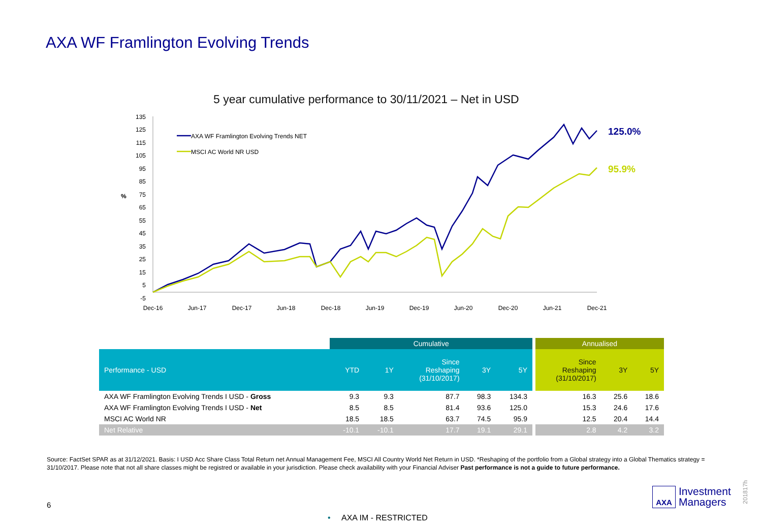AXA WF Framlington Evolving Trends
5 year cumulative performance to 30/11/2021 – Net in USD
135
125
115
105
95
85
75
65
55
45
35
25
15
5
-5
%
Dec-16
Jun-17
Dec-17
Jun-18
Dec-18
Jun-19
Dec-19
Jun-20
Dec-20
Jun-21
Dec-21
AXA WF Framlington Evolving Trends NET
MSCI AC World NR USD
125.0%
95.9%
| | Cumulative | | | | | | Annualised | | |
| --- | --- | --- | --- | --- | --- | --- | --- | --- | --- |
| Performance - USD | YTD | 1Y | Since Reshaping (31/10/2017) | 3Y | 5Y | | Since Reshaping (31/10/2017) | 3Y | 5Y |
| AXA WF Framlington Evolving Trends I USD - Gross | 9.3 | 9.3 | 87.7 | 98.3 | 134.3 | | 16.3 | 25.6 | 18.6 |
| AXA WF Framlington Evolving Trends I USD - Net | 8.5 | 8.5 | 81.4 | 93.6 | 125.0 | | 15.3 | 24.6 | 17.6 |
| MSCI AC World NR | 18.5 | 18.5 | 63.7 | 74.5 | 95.9 | | 12.5 | 20.4 | 14.4 |
| Net Relative | -10.1 | -10.1 | 17.7 | 19.1 | 29.1 | | 2.8 | 4.2 | 3.2 |
Source: FactSet SPAR as at 31/12/2021. Basis: I USD Acc Share Class Total Return net Annual Management Fee, MSCI All Country World Net Return in USD. *Reshaping of the portfolio from a Global strategy into a Global Thematics strategy = 31/10/2017. Please note that not all share classes might be registred or available in your jurisdiction. Please check availability with your Financial Adviser Past performance is not a guide to future performance.
6
• AXA IM - RESTRICTED
AXA
Investment
Managers
201817h